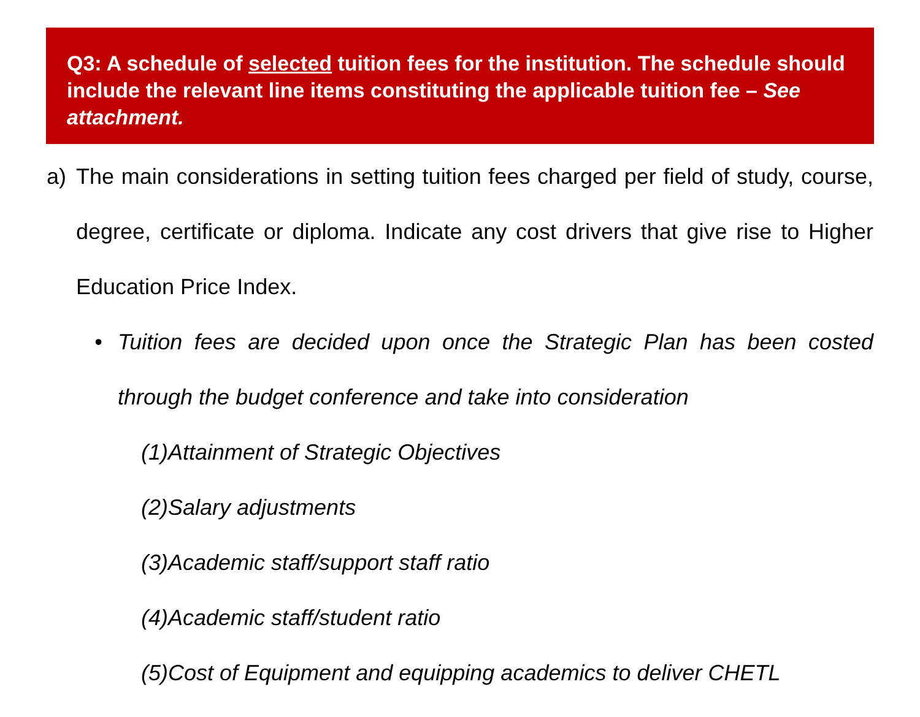Q3: A schedule of selected tuition fees for the institution. The schedule should include the relevant line items constituting the applicable tuition fee – See attachment.
a) The main considerations in setting tuition fees charged per field of study, course, degree, certificate or diploma. Indicate any cost drivers that give rise to Higher Education Price Index.
• Tuition fees are decided upon once the Strategic Plan has been costed through the budget conference and take into consideration
(1)Attainment of Strategic Objectives
(2)Salary adjustments
(3)Academic staff/support staff ratio
(4)Academic staff/student ratio
(5)Cost of Equipment and equipping academics to deliver CHETL